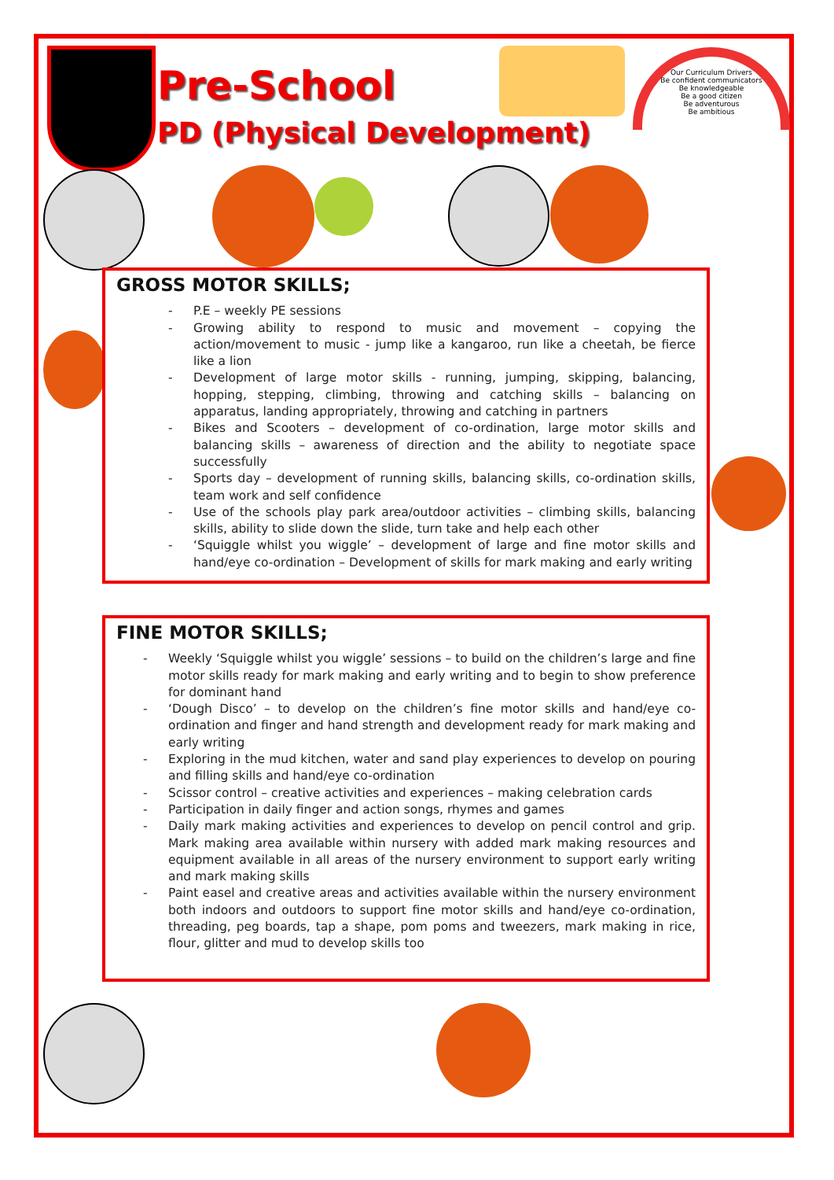Pre-School
PD (Physical Development)
Our Curriculum Drivers
Be confident communicators
Be knowledgeable
Be a good citizen
Be adventurous
Be ambitious
GROSS MOTOR SKILLS;
- P.E – weekly PE sessions
- Growing ability to respond to music and movement – copying the action/movement to music - jump like a kangaroo, run like a cheetah, be fierce like a lion
- Development of large motor skills - running, jumping, skipping, balancing, hopping, stepping, climbing, throwing and catching skills – balancing on apparatus, landing appropriately, throwing and catching in partners
- Bikes and Scooters – development of co-ordination, large motor skills and balancing skills – awareness of direction and the ability to negotiate space successfully
- Sports day – development of running skills, balancing skills, co-ordination skills, team work and self confidence
- Use of the schools play park area/outdoor activities – climbing skills, balancing skills, ability to slide down the slide, turn take and help each other
- ‘Squiggle whilst you wiggle’ – development of large and fine motor skills and hand/eye co-ordination – Development of skills for mark making and early writing
FINE MOTOR SKILLS;
- Weekly ‘Squiggle whilst you wiggle’ sessions – to build on the children’s large and fine motor skills ready for mark making and early writing and to begin to show preference for dominant hand
- ‘Dough Disco’ – to develop on the children’s fine motor skills and hand/eye co-ordination and finger and hand strength and development ready for mark making and early writing
- Exploring in the mud kitchen, water and sand play experiences to develop on pouring and filling skills and hand/eye co-ordination
- Scissor control – creative activities and experiences – making celebration cards
- Participation in daily finger and action songs, rhymes and games
- Daily mark making activities and experiences to develop on pencil control and grip. Mark making area available within nursery with added mark making resources and equipment available in all areas of the nursery environment to support early writing and mark making skills
- Paint easel and creative areas and activities available within the nursery environment both indoors and outdoors to support fine motor skills and hand/eye co-ordination, threading, peg boards, tap a shape, pom poms and tweezers, mark making in rice, flour, glitter and mud to develop skills too